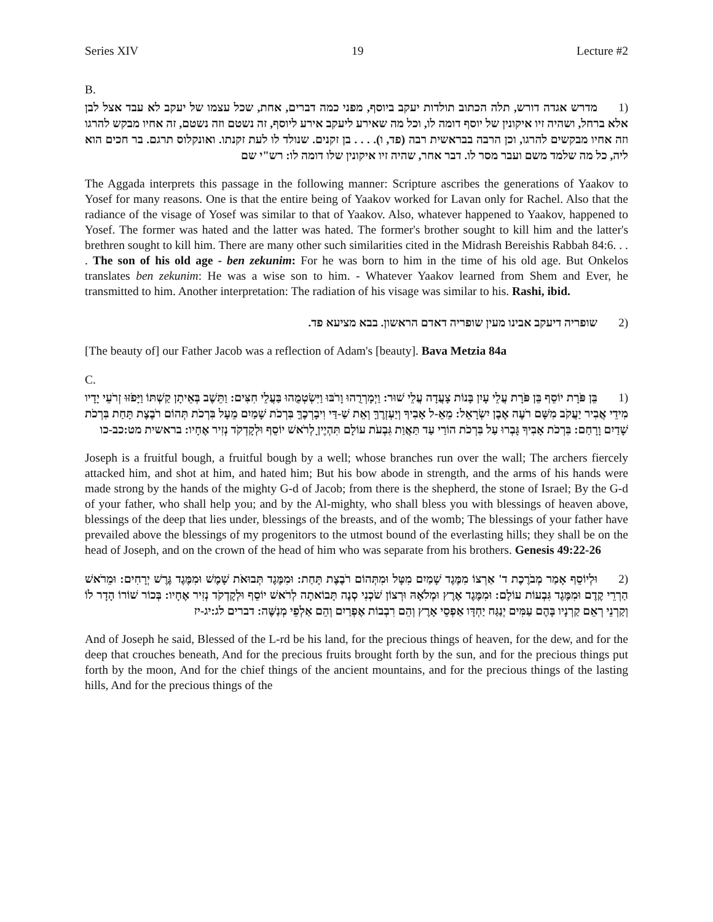Series XIV 19 Lecture #2
B.
(1 מדרש אגדה דורש, תלה הכתוב תולדות יעקב ביוסף, מפני כמה דברים, אחת, שכל עצמו של יעקב לא עבד אצל לבן אלא ברחל, ושהיה זיו איקונין של יוסף דומה לו, וכל מה שאירע ליעקב אירע ליוסף, זה נשטם וזה נשטם, זה אחיו מבקש להרגו וזה אחיו מבקשים להרגו, וכן הרבה בבראשית רבה (פד, ו). . . . בן זקנים. שנולד לו לעת זקנתו. ואונקלוס תרגם. בר חכים הוא ליה, כל מה שלמד משם ועבר מסר לו. דבר אחר, שהיה זיו איקונין שלו דומה לו: רש"י שם
The Aggada interprets this passage in the following manner: Scripture ascribes the generations of Yaakov to Yosef for many reasons. One is that the entire being of Yaakov worked for Lavan only for Rachel. Also that the radiance of the visage of Yosef was similar to that of Yaakov. Also, whatever happened to Yaakov, happened to Yosef. The former was hated and the latter was hated. The former's brother sought to kill him and the latter's brethren sought to kill him. There are many other such similarities cited in the Midrash Bereishis Rabbah 84:6. . . . The son of his old age - ben zekunim: For he was born to him in the time of his old age. But Onkelos translates ben zekunim: He was a wise son to him. - Whatever Yaakov learned from Shem and Ever, he transmitted to him. Another interpretation: The radiation of his visage was similar to his. Rashi, ibid.
(2 שופריה דיעקב אבינו מעין שופריה דאדם הראשון. בבא מציעא פד.
[The beauty of] our Father Jacob was a reflection of Adam's [beauty]. Bava Metzia 84a
C.
(1 בֵּן פֹּרָת יוֹסֵף בֵּן פֹּרָת עֲלֵי עָיִן בָּנוֹת צָעֲדָה עֲלֵי שׁוּר: וַיְמָרְרֻהוּ וָרֹבּוּ וַיִּשְׂטְמֻהוּ בַּעֲלֵי חִצִּים: וַתֵּשֶׁב בְּאֵיתָן קַשְׁתּוֹ וַיָּפֹזּוּ זְרֹעֵי יָדָיו מִידֵי אֲבִיר יַעֲקֹב מִשָּׁם רֹעֶה אֶבֶן יִשְׂרָאֵל: מֵאֵ-ל אָבִיךָ וְיַעְזְרֶךָּ וְאֵת שַׁ-דַּי וִיבָרְכֶךָּ בִּרְכֹת שָׁמַיִם מֵעָל בִּרְכֹת תְּהוֹם רֹבֶצֶת תָּחַת בִּרְכֹת שָׁדַיִם וָרָחַם: בִּרְכֹת אָבִיךָ גָּבְרוּ עַל בִּרְכֹת הוֹרַי עַד תַּאֲוַת גִּבְעֹת עוֹלָם תִּהְיֶיןָ לְרֹאשׁ יוֹסֵף וּלְקָדְקֹד נְזִיר אֶחָיו: בראשית מט:כב-כו
Joseph is a fruitful bough, a fruitful bough by a well; whose branches run over the wall; The archers fiercely attacked him, and shot at him, and hated him; But his bow abode in strength, and the arms of his hands were made strong by the hands of the mighty G-d of Jacob; from there is the shepherd, the stone of Israel; By the G-d of your father, who shall help you; and by the Al-mighty, who shall bless you with blessings of heaven above, blessings of the deep that lies under, blessings of the breasts, and of the womb; The blessings of your father have prevailed above the blessings of my progenitors to the utmost bound of the everlasting hills; they shall be on the head of Joseph, and on the crown of the head of him who was separate from his brothers. Genesis 49:22-26
(2 וּלְיוֹסֵף אָמַר מְבֹרֶכֶת ד' אַרְצוֹ מִמֶּגֶד שָׁמַיִם מִטָּל וּמִתְּהוֹם רֹבֶצֶת תָּחַת: וּמִמֶּגֶד תְּבוּאֹת שָׁמֶשׁ וּמִמֶּגֶד גֶּרֶשׁ יְרָחִים: וּמֵרֹאשׁ הַרְרֵי קֶדֶם וּמִמֶּגֶד גִּבְעוֹת עוֹלָם: וּמִמֶּגֶד אֶרֶץ וּמְלֹאָהּ וּרְצוֹן שֹׁכְנִי סְנֶה תָּבוֹאתָה לְרֹאשׁ יוֹסֵף וּלְקָדְקֹד נְזִיר אֶחָיו: בְּכוֹר שׁוֹרוֹ הָדָר לוֹ וְקַרְנֵי רְאֵם קַרְנָיו בָּהֶם עַמִּים יְנַגַּח יַחְדָּו אַפְסֵי אָרֶץ וְהֵם רִבְבוֹת אֶפְרַיִם וְהֵם אַלְפֵי מְנַשֶּׁה: דברים לג:יג-יז
And of Joseph he said, Blessed of the L-rd be his land, for the precious things of heaven, for the dew, and for the deep that crouches beneath, And for the precious fruits brought forth by the sun, and for the precious things put forth by the moon, And for the chief things of the ancient mountains, and for the precious things of the lasting hills, And for the precious things of the